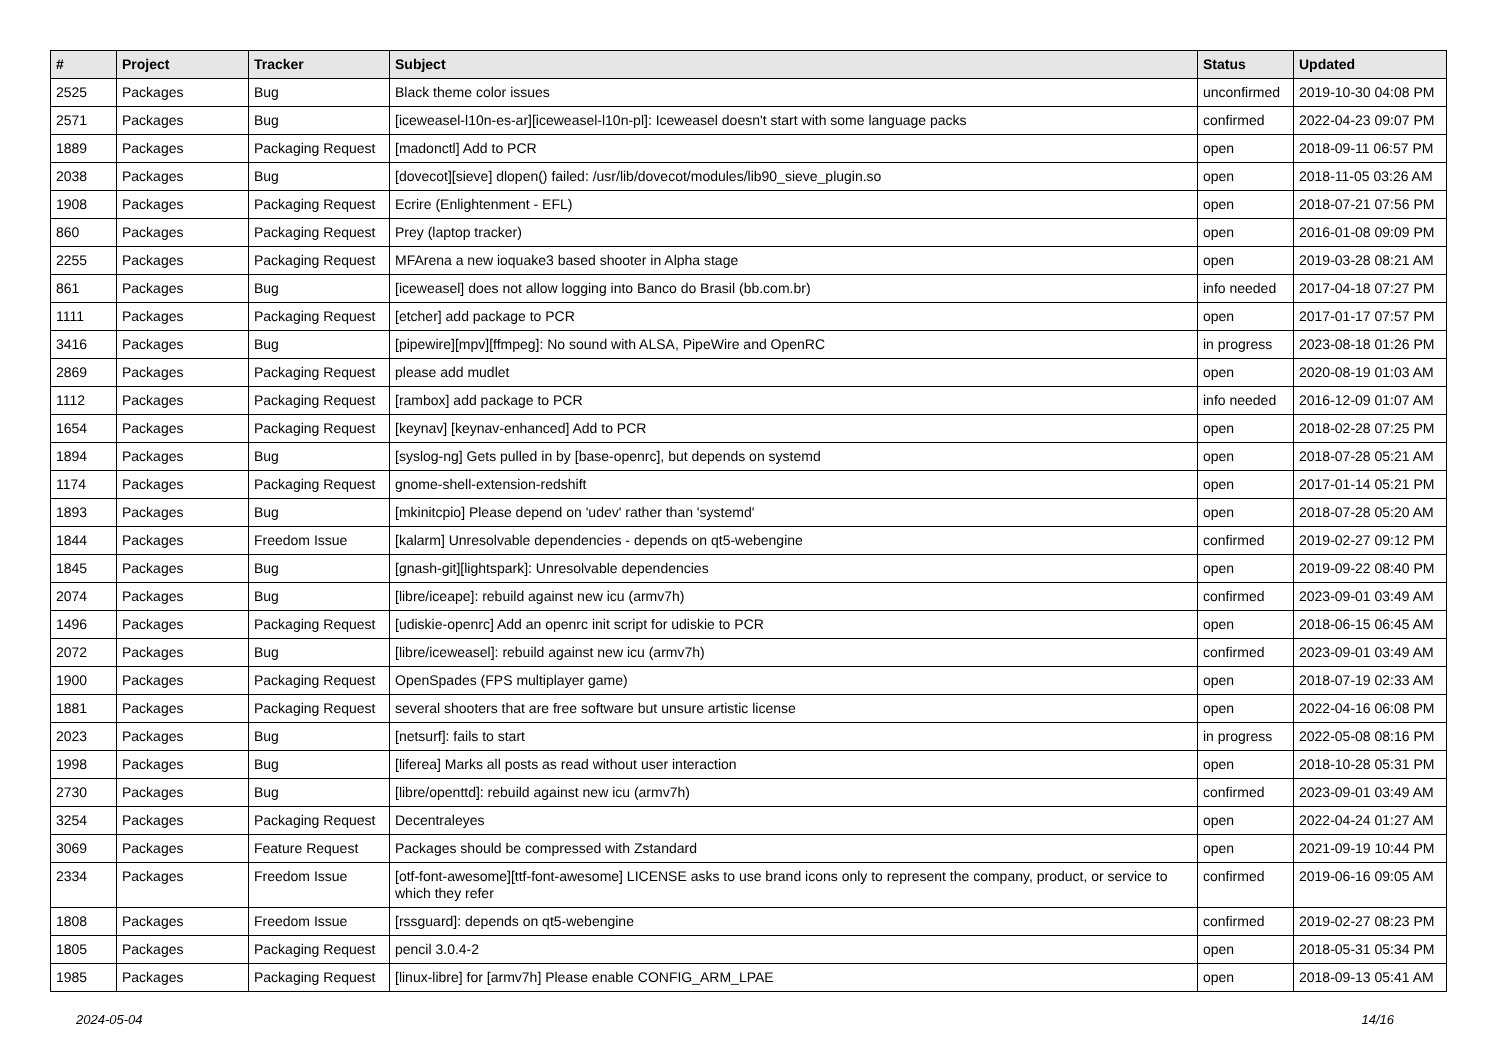| # | Project | Tracker | Subject | Status | Updated |
| --- | --- | --- | --- | --- | --- |
| 2525 | Packages | Bug | Black theme color issues | unconfirmed | 2019-10-30 04:08 PM |
| 2571 | Packages | Bug | [iceweasel-l10n-es-ar][iceweasel-l10n-pl]: Iceweasel doesn't start with some language packs | confirmed | 2022-04-23 09:07 PM |
| 1889 | Packages | Packaging Request | [madonctl] Add to PCR | open | 2018-09-11 06:57 PM |
| 2038 | Packages | Bug | [dovecot][sieve] dlopen() failed: /usr/lib/dovecot/modules/lib90_sieve_plugin.so | open | 2018-11-05 03:26 AM |
| 1908 | Packages | Packaging Request | Ecrire (Enlightenment - EFL) | open | 2018-07-21 07:56 PM |
| 860 | Packages | Packaging Request | Prey (laptop tracker) | open | 2016-01-08 09:09 PM |
| 2255 | Packages | Packaging Request | MFArena a new ioquake3 based shooter in Alpha stage | open | 2019-03-28 08:21 AM |
| 861 | Packages | Bug | [iceweasel] does not allow logging into Banco do Brasil (bb.com.br) | info needed | 2017-04-18 07:27 PM |
| 1111 | Packages | Packaging Request | [etcher] add package to PCR | open | 2017-01-17 07:57 PM |
| 3416 | Packages | Bug | [pipewire][mpv][ffmpeg]: No sound with ALSA, PipeWire and OpenRC | in progress | 2023-08-18 01:26 PM |
| 2869 | Packages | Packaging Request | please add mudlet | open | 2020-08-19 01:03 AM |
| 1112 | Packages | Packaging Request | [rambox] add package to PCR | info needed | 2016-12-09 01:07 AM |
| 1654 | Packages | Packaging Request | [keynav] [keynav-enhanced] Add to PCR | open | 2018-02-28 07:25 PM |
| 1894 | Packages | Bug | [syslog-ng] Gets pulled in by [base-openrc], but depends on systemd | open | 2018-07-28 05:21 AM |
| 1174 | Packages | Packaging Request | gnome-shell-extension-redshift | open | 2017-01-14 05:21 PM |
| 1893 | Packages | Bug | [mkinitcpio] Please depend on 'udev' rather than 'systemd' | open | 2018-07-28 05:20 AM |
| 1844 | Packages | Freedom Issue | [kalarm] Unresolvable dependencies - depends on qt5-webengine | confirmed | 2019-02-27 09:12 PM |
| 1845 | Packages | Bug | [gnash-git][lightspark]: Unresolvable dependencies | open | 2019-09-22 08:40 PM |
| 2074 | Packages | Bug | [libre/iceape]: rebuild against new icu (armv7h) | confirmed | 2023-09-01 03:49 AM |
| 1496 | Packages | Packaging Request | [udiskie-openrc] Add an openrc init script for udiskie to PCR | open | 2018-06-15 06:45 AM |
| 2072 | Packages | Bug | [libre/iceweasel]: rebuild against new icu (armv7h) | confirmed | 2023-09-01 03:49 AM |
| 1900 | Packages | Packaging Request | OpenSpades (FPS multiplayer game) | open | 2018-07-19 02:33 AM |
| 1881 | Packages | Packaging Request | several shooters that are free software but unsure artistic license | open | 2022-04-16 06:08 PM |
| 2023 | Packages | Bug | [netsurf]: fails to start | in progress | 2022-05-08 08:16 PM |
| 1998 | Packages | Bug | [liferea] Marks all posts as read without user interaction | open | 2018-10-28 05:31 PM |
| 2730 | Packages | Bug | [libre/openttd]: rebuild against new icu (armv7h) | confirmed | 2023-09-01 03:49 AM |
| 3254 | Packages | Packaging Request | Decentraleyes | open | 2022-04-24 01:27 AM |
| 3069 | Packages | Feature Request | Packages should be compressed with Zstandard | open | 2021-09-19 10:44 PM |
| 2334 | Packages | Freedom Issue | [otf-font-awesome][ttf-font-awesome] LICENSE asks to use brand icons only to represent the company, product, or service to which they refer | confirmed | 2019-06-16 09:05 AM |
| 1808 | Packages | Freedom Issue | [rssguard]: depends on qt5-webengine | confirmed | 2019-02-27 08:23 PM |
| 1805 | Packages | Packaging Request | pencil 3.0.4-2 | open | 2018-05-31 05:34 PM |
| 1985 | Packages | Packaging Request | [linux-libre] for [armv7h] Please enable CONFIG_ARM_LPAE | open | 2018-09-13 05:41 AM |
2024-05-04 14/16